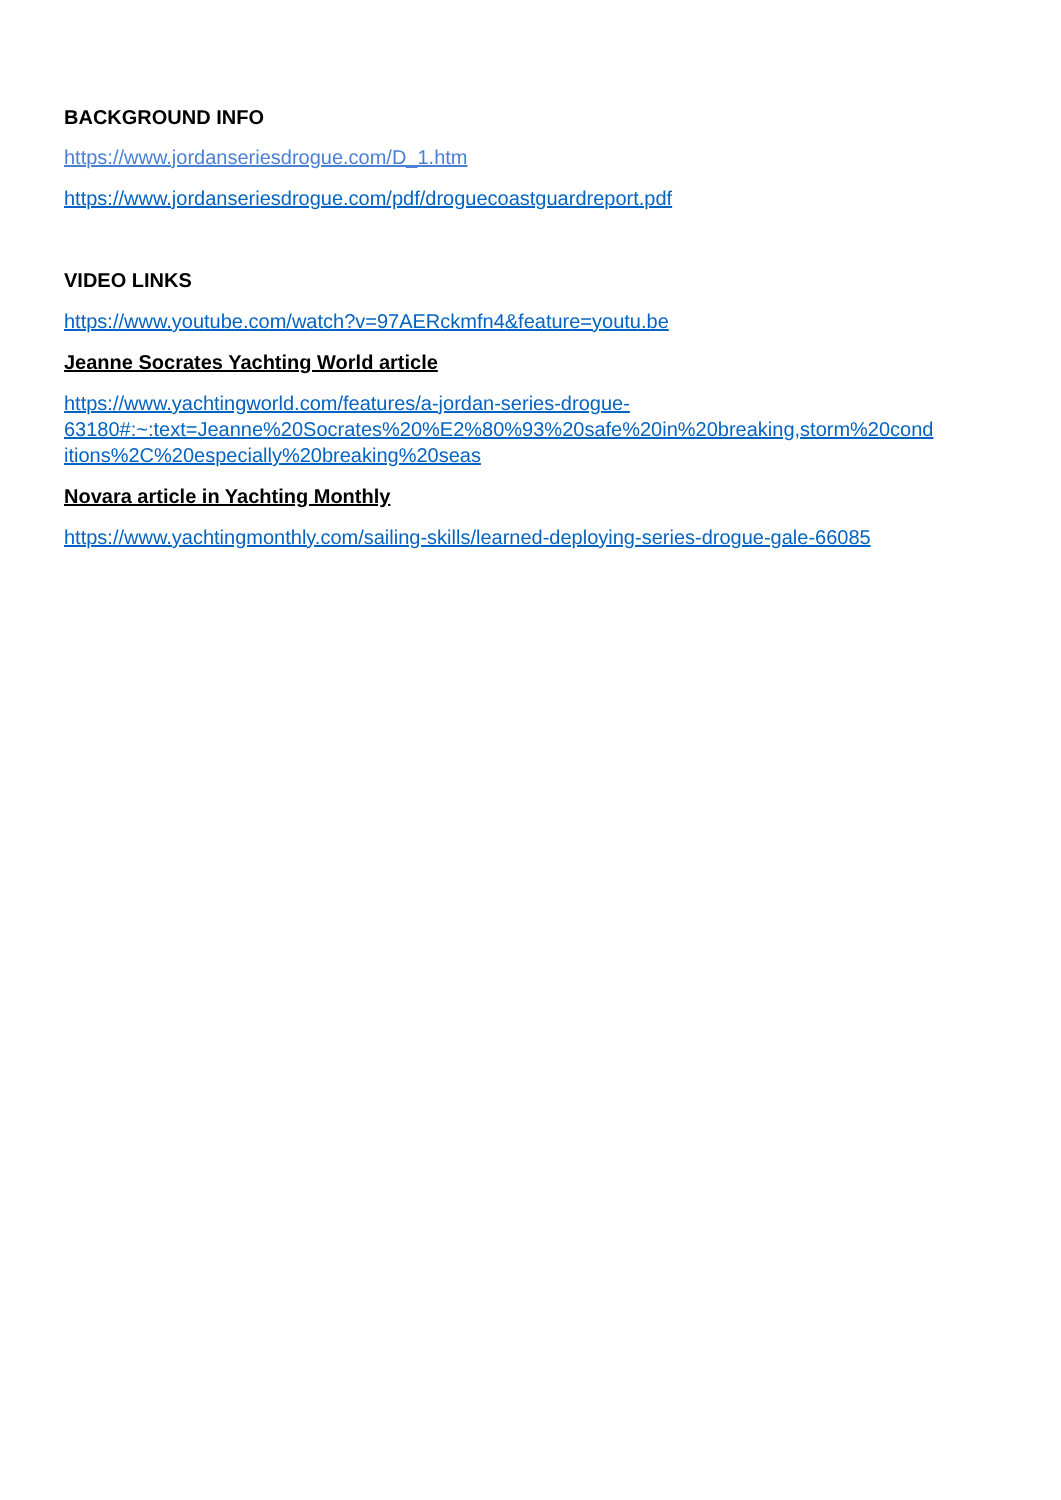BACKGROUND INFO
https://www.jordanseriesdrogue.com/D_1.htm
https://www.jordanseriesdrogue.com/pdf/droguecoastguardreport.pdf
VIDEO LINKS
https://www.youtube.com/watch?v=97AERckmfn4&feature=youtu.be
Jeanne Socrates Yachting World article
https://www.yachtingworld.com/features/a-jordan-series-drogue-
63180#:~:text=Jeanne%20Socrates%20%E2%80%93%20safe%20in%20breaking,storm%20cond
itions%2C%20especially%20breaking%20seas
Novara article in Yachting Monthly
https://www.yachtingmonthly.com/sailing-skills/learned-deploying-series-drogue-gale-66085